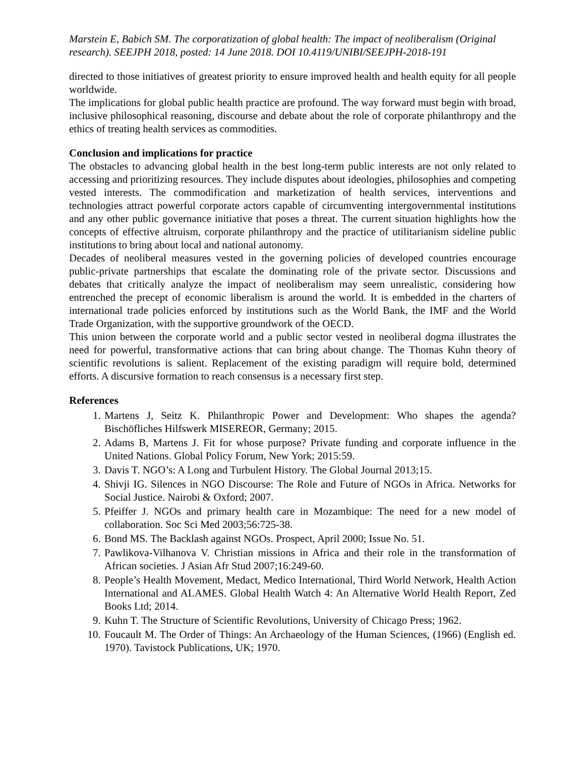Marstein E, Babich SM. The corporatization of global health: The impact of neoliberalism (Original research). SEEJPH 2018, posted: 14 June 2018. DOI 10.4119/UNIBI/SEEJPH-2018-191
directed to those initiatives of greatest priority to ensure improved health and health equity for all people worldwide.
The implications for global public health practice are profound. The way forward must begin with broad, inclusive philosophical reasoning, discourse and debate about the role of corporate philanthropy and the ethics of treating health services as commodities.
Conclusion and implications for practice
The obstacles to advancing global health in the best long-term public interests are not only related to accessing and prioritizing resources. They include disputes about ideologies, philosophies and competing vested interests. The commodification and marketization of health services, interventions and technologies attract powerful corporate actors capable of circumventing intergovernmental institutions and any other public governance initiative that poses a threat. The current situation highlights how the concepts of effective altruism, corporate philanthropy and the practice of utilitarianism sideline public institutions to bring about local and national autonomy.
Decades of neoliberal measures vested in the governing policies of developed countries encourage public-private partnerships that escalate the dominating role of the private sector. Discussions and debates that critically analyze the impact of neoliberalism may seem unrealistic, considering how entrenched the precept of economic liberalism is around the world. It is embedded in the charters of international trade policies enforced by institutions such as the World Bank, the IMF and the World Trade Organization, with the supportive groundwork of the OECD.
This union between the corporate world and a public sector vested in neoliberal dogma illustrates the need for powerful, transformative actions that can bring about change. The Thomas Kuhn theory of scientific revolutions is salient. Replacement of the existing paradigm will require bold, determined efforts. A discursive formation to reach consensus is a necessary first step.
References
1. Martens J, Seitz K. Philanthropic Power and Development: Who shapes the agenda? Bischöfliches Hilfswerk MISEREOR, Germany; 2015.
2. Adams B, Martens J. Fit for whose purpose? Private funding and corporate influence in the United Nations. Global Policy Forum, New York; 2015:59.
3. Davis T. NGO’s: A Long and Turbulent History. The Global Journal 2013;15.
4. Shivji IG. Silences in NGO Discourse: The Role and Future of NGOs in Africa. Networks for Social Justice. Nairobi & Oxford; 2007.
5. Pfeiffer J. NGOs and primary health care in Mozambique: The need for a new model of collaboration. Soc Sci Med 2003;56:725-38.
6. Bond MS. The Backlash against NGOs. Prospect, April 2000; Issue No. 51.
7. Pawlikova-Vilhanova V. Christian missions in Africa and their role in the transformation of African societies. J Asian Afr Stud 2007;16:249-60.
8. People’s Health Movement, Medact, Medico International, Third World Network, Health Action International and ALAMES. Global Health Watch 4: An Alternative World Health Report, Zed Books Ltd; 2014.
9. Kuhn T. The Structure of Scientific Revolutions, University of Chicago Press; 1962.
10. Foucault M. The Order of Things: An Archaeology of the Human Sciences, (1966) (English ed. 1970). Tavistock Publications, UK; 1970.